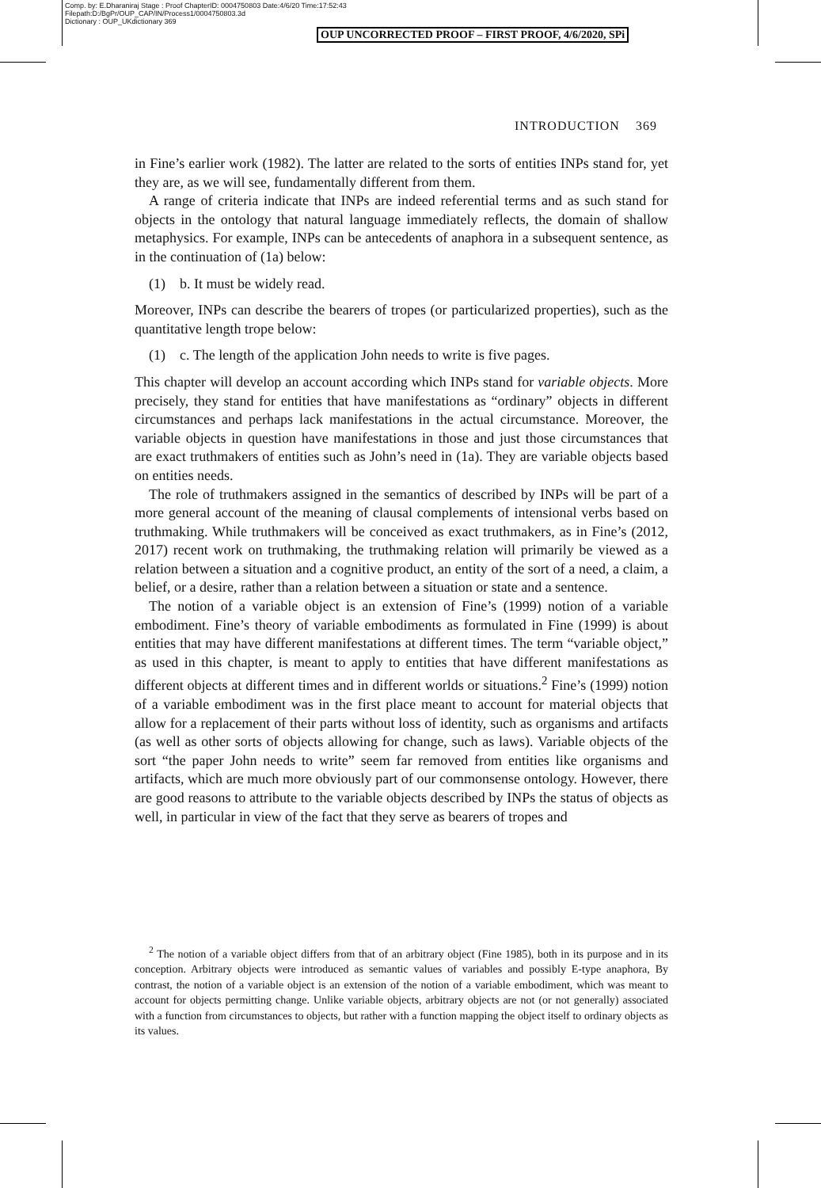Comp. by: E.Dharaniraj Stage : Proof ChapterID: 0004750803 Date:4/6/20 Time:17:52:43
Filepath:D:/BgPr/OUP_CAP/IN/Process1/0004750803.3d
Dictionary : OUP_UKdictionary 369
OUP UNCORRECTED PROOF – FIRST PROOF, 4/6/2020, SPi
INTRODUCTION 369
in Fine’s earlier work (1982). The latter are related to the sorts of entities INPs stand for, yet they are, as we will see, fundamentally different from them.
A range of criteria indicate that INPs are indeed referential terms and as such stand for objects in the ontology that natural language immediately reflects, the domain of shallow metaphysics. For example, INPs can be antecedents of anaphora in a subsequent sentence, as in the continuation of (1a) below:
(1) b. It must be widely read.
Moreover, INPs can describe the bearers of tropes (or particularized properties), such as the quantitative length trope below:
(1) c. The length of the application John needs to write is five pages.
This chapter will develop an account according which INPs stand for variable objects. More precisely, they stand for entities that have manifestations as “ordinary” objects in different circumstances and perhaps lack manifestations in the actual circumstance. Moreover, the variable objects in question have manifestations in those and just those circumstances that are exact truthmakers of entities such as John’s need in (1a). They are variable objects based on entities needs.
The role of truthmakers assigned in the semantics of described by INPs will be part of a more general account of the meaning of clausal complements of intensional verbs based on truthmaking. While truthmakers will be conceived as exact truthmakers, as in Fine’s (2012, 2017) recent work on truthmaking, the truthmaking relation will primarily be viewed as a relation between a situation and a cognitive product, an entity of the sort of a need, a claim, a belief, or a desire, rather than a relation between a situation or state and a sentence.
The notion of a variable object is an extension of Fine’s (1999) notion of a variable embodiment. Fine’s theory of variable embodiments as formulated in Fine (1999) is about entities that may have different manifestations at different times. The term “variable object,” as used in this chapter, is meant to apply to entities that have different manifestations as different objects at different times and in different worlds or situations.<sup>2</sup> Fine’s (1999) notion of a variable embodiment was in the first place meant to account for material objects that allow for a replacement of their parts without loss of identity, such as organisms and artifacts (as well as other sorts of objects allowing for change, such as laws). Variable objects of the sort “the paper John needs to write” seem far removed from entities like organisms and artifacts, which are much more obviously part of our commonsense ontology. However, there are good reasons to attribute to the variable objects described by INPs the status of objects as well, in particular in view of the fact that they serve as bearers of tropes and
<sup>2</sup> The notion of a variable object differs from that of an arbitrary object (Fine 1985), both in its purpose and in its conception. Arbitrary objects were introduced as semantic values of variables and possibly E-type anaphora, By contrast, the notion of a variable object is an extension of the notion of a variable embodiment, which was meant to account for objects permitting change. Unlike variable objects, arbitrary objects are not (or not generally) associated with a function from circumstances to objects, but rather with a function mapping the object itself to ordinary objects as its values.